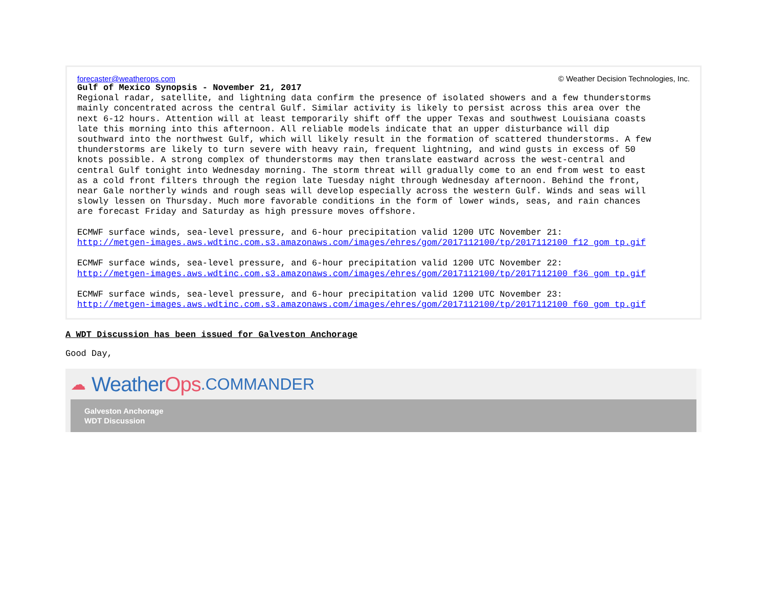forecaster@weatherops.com © Weather Decision Technologies, Inc.
Gulf of Mexico Synopsis - November 21, 2017
Regional radar, satellite, and lightning data confirm the presence of isolated showers and a few thunderstorms
mainly concentrated across the central Gulf. Similar activity is likely to persist across this area over the
next 6-12 hours. Attention will at least temporarily shift off the upper Texas and southwest Louisiana coasts
late this morning into this afternoon. All reliable models indicate that an upper disturbance will dip
southward into the northwest Gulf, which will likely result in the formation of scattered thunderstorms. A few
thunderstorms are likely to turn severe with heavy rain, frequent lightning, and wind gusts in excess of 50
knots possible. A strong complex of thunderstorms may then translate eastward across the west-central and
central Gulf tonight into Wednesday morning. The storm threat will gradually come to an end from west to east
as a cold front filters through the region late Tuesday night through Wednesday afternoon. Behind the front,
near Gale northerly winds and rough seas will develop especially across the western Gulf. Winds and seas will
slowly lessen on Thursday. Much more favorable conditions in the form of lower winds, seas, and rain chances
are forecast Friday and Saturday as high pressure moves offshore.

ECMWF surface winds, sea-level pressure, and 6-hour precipitation valid 1200 UTC November 21:
http://metgen-images.aws.wdtinc.com.s3.amazonaws.com/images/ehres/gom/2017112100/tp/2017112100_f12_gom_tp.gif

ECMWF surface winds, sea-level pressure, and 6-hour precipitation valid 1200 UTC November 22:
http://metgen-images.aws.wdtinc.com.s3.amazonaws.com/images/ehres/gom/2017112100/tp/2017112100_f36_gom_tp.gif

ECMWF surface winds, sea-level pressure, and 6-hour precipitation valid 1200 UTC November 23:
http://metgen-images.aws.wdtinc.com.s3.amazonaws.com/images/ehres/gom/2017112100/tp/2017112100_f60_gom_tp.gif
A WDT Discussion has been issued for Galveston Anchorage
Good Day,
☁ Weather Ops.COMMANDER
Galveston Anchorage
WDT Discussion